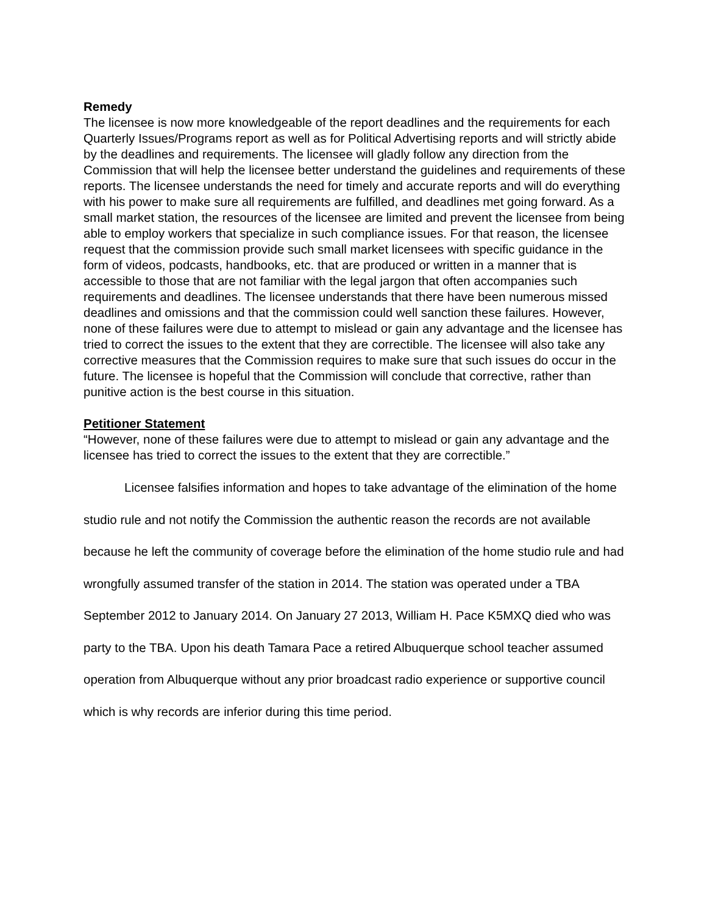Remedy
The licensee is now more knowledgeable of the report deadlines and the requirements for each Quarterly Issues/Programs report as well as for Political Advertising reports and will strictly abide by the deadlines and requirements. The licensee will gladly follow any direction from the Commission that will help the licensee better understand the guidelines and requirements of these reports. The licensee understands the need for timely and accurate reports and will do everything with his power to make sure all requirements are fulfilled, and deadlines met going forward. As a small market station, the resources of the licensee are limited and prevent the licensee from being able to employ workers that specialize in such compliance issues. For that reason, the licensee request that the commission provide such small market licensees with specific guidance in the form of videos, podcasts, handbooks, etc. that are produced or written in a manner that is accessible to those that are not familiar with the legal jargon that often accompanies such requirements and deadlines. The licensee understands that there have been numerous missed deadlines and omissions and that the commission could well sanction these failures. However, none of these failures were due to attempt to mislead or gain any advantage and the licensee has tried to correct the issues to the extent that they are correctible. The licensee will also take any corrective measures that the Commission requires to make sure that such issues do occur in the future. The licensee is hopeful that the Commission will conclude that corrective, rather than punitive action is the best course in this situation.
Petitioner Statement
“However, none of these failures were due to attempt to mislead or gain any advantage and the licensee has tried to correct the issues to the extent that they are correctible.”
Licensee falsifies information and hopes to take advantage of the elimination of the home studio rule and not notify the Commission the authentic reason the records are not available because he left the community of coverage before the elimination of the home studio rule and had wrongfully assumed transfer of the station in 2014. The station was operated under a TBA September 2012 to January 2014. On January 27 2013, William H. Pace K5MXQ died who was party to the TBA. Upon his death Tamara Pace a retired Albuquerque school teacher assumed operation from Albuquerque without any prior broadcast radio experience or supportive council which is why records are inferior during this time period.